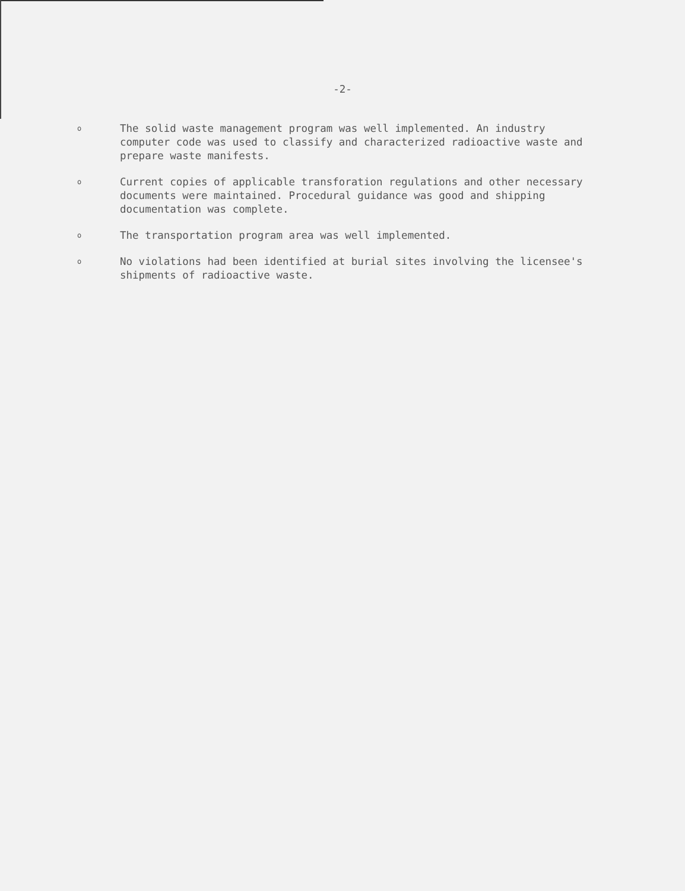-2-
o
The solid waste management program was well implemented. An industry computer code was used to classify and characterized radioactive waste and prepare waste manifests.
o
Current copies of applicable transforation regulations and other necessary documents were maintained. Procedural guidance was good and shipping documentation was complete.
o
The transportation program area was well implemented.
o
No violations had been identified at burial sites involving the licensee's shipments of radioactive waste.